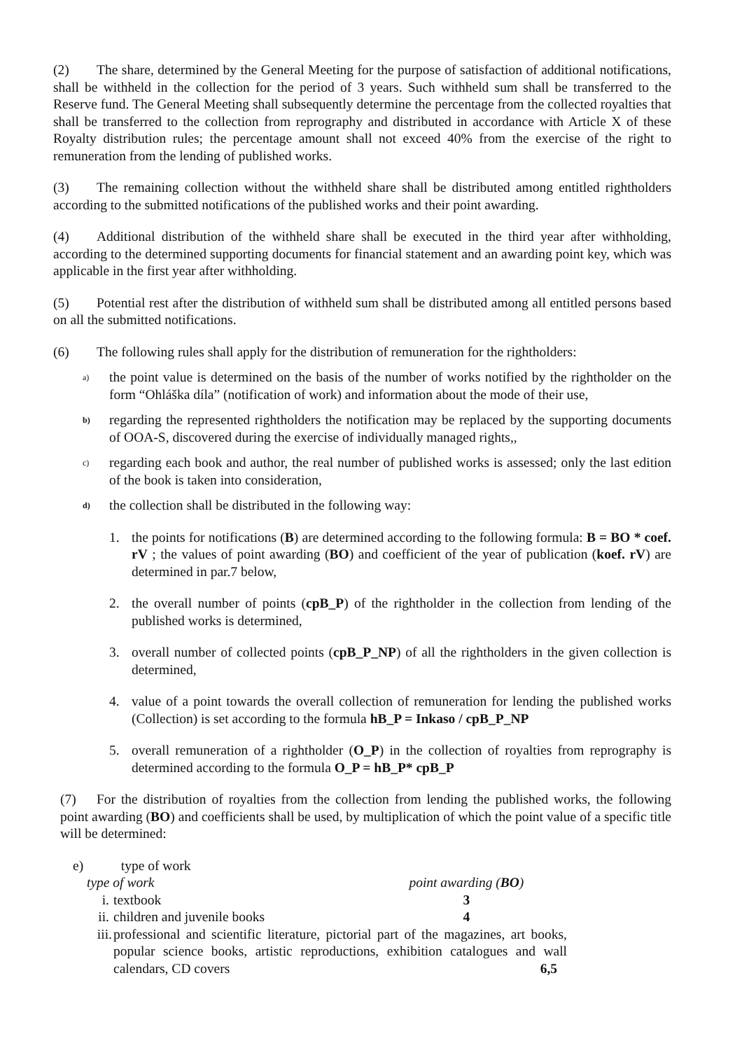(2) The share, determined by the General Meeting for the purpose of satisfaction of additional notifications, shall be withheld in the collection for the period of 3 years. Such withheld sum shall be transferred to the Reserve fund. The General Meeting shall subsequently determine the percentage from the collected royalties that shall be transferred to the collection from reprography and distributed in accordance with Article X of these Royalty distribution rules; the percentage amount shall not exceed 40% from the exercise of the right to remuneration from the lending of published works.
(3) The remaining collection without the withheld share shall be distributed among entitled rightholders according to the submitted notifications of the published works and their point awarding.
(4) Additional distribution of the withheld share shall be executed in the third year after withholding, according to the determined supporting documents for financial statement and an awarding point key, which was applicable in the first year after withholding.
(5) Potential rest after the distribution of withheld sum shall be distributed among all entitled persons based on all the submitted notifications.
(6) The following rules shall apply for the distribution of remuneration for the rightholders:
a) the point value is determined on the basis of the number of works notified by the rightholder on the form “Ohláška díla” (notification of work) and information about the mode of their use,
b) regarding the represented rightholders the notification may be replaced by the supporting documents of OOA-S, discovered during the exercise of individually managed rights,,
c) regarding each book and author, the real number of published works is assessed; only the last edition of the book is taken into consideration,
d) the collection shall be distributed in the following way:
1. the points for notifications (B) are determined according to the following formula: B = BO * coef. rV ; the values of point awarding (BO) and coefficient of the year of publication (koef. rV) are determined in par.7 below,
2. the overall number of points (cpB_P) of the rightholder in the collection from lending of the published works is determined,
3. overall number of collected points (cpB_P_NP) of all the rightholders in the given collection is determined,
4. value of a point towards the overall collection of remuneration for lending the published works (Collection) is set according to the formula hB_P = Inkaso / cpB_P_NP
5. overall remuneration of a rightholder (O_P) in the collection of royalties from reprography is determined according to the formula O_P = hB_P* cpB_P
(7) For the distribution of royalties from the collection from lending the published works, the following point awarding (BO) and coefficients shall be used, by multiplication of which the point value of a specific title will be determined:
e) type of work
| type of work | | point awarding ( BO ) |
| i. | textbook | 3 |
| ii. | children and juvenile books | 4 |
| iii. | professional and scientific literature, pictorial part of the magazines, art books, popular science books, artistic reproductions, exhibition catalogues and wall calendars, CD covers 6,5 | |